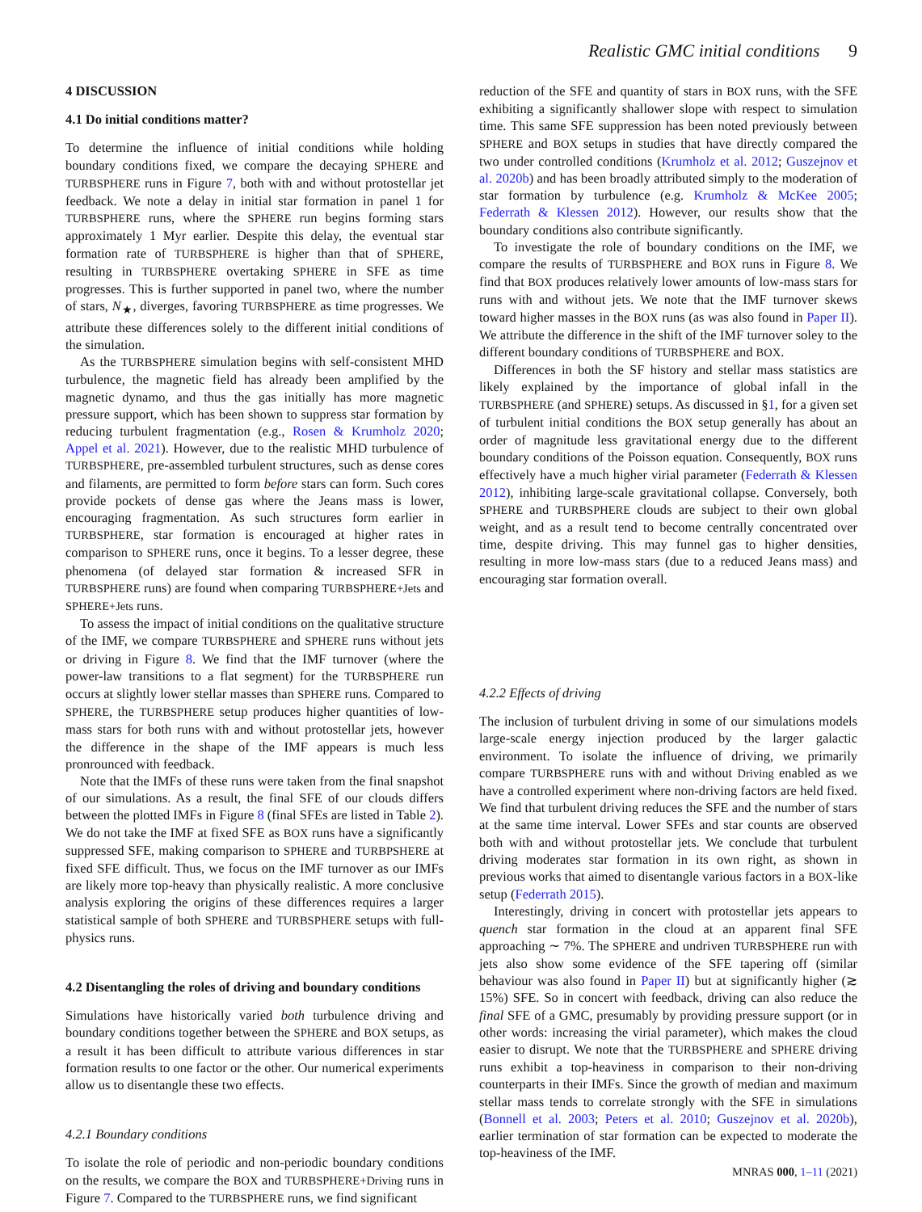Realistic GMC initial conditions 9
4 DISCUSSION
4.1 Do initial conditions matter?
To determine the influence of initial conditions while holding boundary conditions fixed, we compare the decaying SPHERE and TURBSPHERE runs in Figure 7, both with and without protostellar jet feedback. We note a delay in initial star formation in panel 1 for TURBSPHERE runs, where the SPHERE run begins forming stars approximately 1 Myr earlier. Despite this delay, the eventual star formation rate of TURBSPHERE is higher than that of SPHERE, resulting in TURBSPHERE overtaking SPHERE in SFE as time progresses. This is further supported in panel two, where the number of stars, N<sub>★</sub>, diverges, favoring TURBSPHERE as time progresses. We attribute these differences solely to the different initial conditions of the simulation.
As the TURBSPHERE simulation begins with self-consistent MHD turbulence, the magnetic field has already been amplified by the magnetic dynamo, and thus the gas initially has more magnetic pressure support, which has been shown to suppress star formation by reducing turbulent fragmentation (e.g., Rosen & Krumholz 2020; Appel et al. 2021). However, due to the realistic MHD turbulence of TURBSPHERE, pre-assembled turbulent structures, such as dense cores and filaments, are permitted to form before stars can form. Such cores provide pockets of dense gas where the Jeans mass is lower, encouraging fragmentation. As such structures form earlier in TURBSPHERE, star formation is encouraged at higher rates in comparison to SPHERE runs, once it begins. To a lesser degree, these phenomena (of delayed star formation & increased SFR in TURBSPHERE runs) are found when comparing TURBSPHERE+Jets and SPHERE+Jets runs.
To assess the impact of initial conditions on the qualitative structure of the IMF, we compare TURBSPHERE and SPHERE runs without jets or driving in Figure 8. We find that the IMF turnover (where the power-law transitions to a flat segment) for the TURBSPHERE run occurs at slightly lower stellar masses than SPHERE runs. Compared to SPHERE, the TURBSPHERE setup produces higher quantities of low-mass stars for both runs with and without protostellar jets, however the difference in the shape of the IMF appears is much less pronrounced with feedback.
Note that the IMFs of these runs were taken from the final snapshot of our simulations. As a result, the final SFE of our clouds differs between the plotted IMFs in Figure 8 (final SFEs are listed in Table 2). We do not take the IMF at fixed SFE as BOX runs have a significantly suppressed SFE, making comparison to SPHERE and TURBPSHERE at fixed SFE difficult. Thus, we focus on the IMF turnover as our IMFs are likely more top-heavy than physically realistic. A more conclusive analysis exploring the origins of these differences requires a larger statistical sample of both SPHERE and TURBSPHERE setups with full-physics runs.
4.2 Disentangling the roles of driving and boundary conditions
Simulations have historically varied both turbulence driving and boundary conditions together between the SPHERE and BOX setups, as a result it has been difficult to attribute various differences in star formation results to one factor or the other. Our numerical experiments allow us to disentangle these two effects.
4.2.1 Boundary conditions
To isolate the role of periodic and non-periodic boundary conditions on the results, we compare the BOX and TURBSPHERE+Driving runs in Figure 7. Compared to the TURBSPHERE runs, we find significant
reduction of the SFE and quantity of stars in BOX runs, with the SFE exhibiting a significantly shallower slope with respect to simulation time. This same SFE suppression has been noted previously between SPHERE and BOX setups in studies that have directly compared the two under controlled conditions (Krumholz et al. 2012; Guszejnov et al. 2020b) and has been broadly attributed simply to the moderation of star formation by turbulence (e.g. Krumholz & McKee 2005; Federrath & Klessen 2012). However, our results show that the boundary conditions also contribute significantly.
To investigate the role of boundary conditions on the IMF, we compare the results of TURBSPHERE and BOX runs in Figure 8. We find that BOX produces relatively lower amounts of low-mass stars for runs with and without jets. We note that the IMF turnover skews toward higher masses in the BOX runs (as was also found in Paper II). We attribute the difference in the shift of the IMF turnover soley to the different boundary conditions of TURBSPHERE and BOX.
Differences in both the SF history and stellar mass statistics are likely explained by the importance of global infall in the TURBSPHERE (and SPHERE) setups. As discussed in §1, for a given set of turbulent initial conditions the BOX setup generally has about an order of magnitude less gravitational energy due to the different boundary conditions of the Poisson equation. Consequently, BOX runs effectively have a much higher virial parameter (Federrath & Klessen 2012), inhibiting large-scale gravitational collapse. Conversely, both SPHERE and TURBSPHERE clouds are subject to their own global weight, and as a result tend to become centrally concentrated over time, despite driving. This may funnel gas to higher densities, resulting in more low-mass stars (due to a reduced Jeans mass) and encouraging star formation overall.
4.2.2 Effects of driving
The inclusion of turbulent driving in some of our simulations models large-scale energy injection produced by the larger galactic environment. To isolate the influence of driving, we primarily compare TURBSPHERE runs with and without Driving enabled as we have a controlled experiment where non-driving factors are held fixed. We find that turbulent driving reduces the SFE and the number of stars at the same time interval. Lower SFEs and star counts are observed both with and without protostellar jets. We conclude that turbulent driving moderates star formation in its own right, as shown in previous works that aimed to disentangle various factors in a BOX-like setup (Federrath 2015).
Interestingly, driving in concert with protostellar jets appears to quench star formation in the cloud at an apparent final SFE approaching ∼ 7%. The SPHERE and undriven TURBSPHERE run with jets also show some evidence of the SFE tapering off (similar behaviour was also found in Paper II) but at significantly higher (≳ 15%) SFE. So in concert with feedback, driving can also reduce the final SFE of a GMC, presumably by providing pressure support (or in other words: increasing the virial parameter), which makes the cloud easier to disrupt. We note that the TURBSPHERE and SPHERE driving runs exhibit a top-heaviness in comparison to their non-driving counterparts in their IMFs. Since the growth of median and maximum stellar mass tends to correlate strongly with the SFE in simulations (Bonnell et al. 2003; Peters et al. 2010; Guszejnov et al. 2020b), earlier termination of star formation can be expected to moderate the top-heaviness of the IMF.
MNRAS 000, 1–11 (2021)